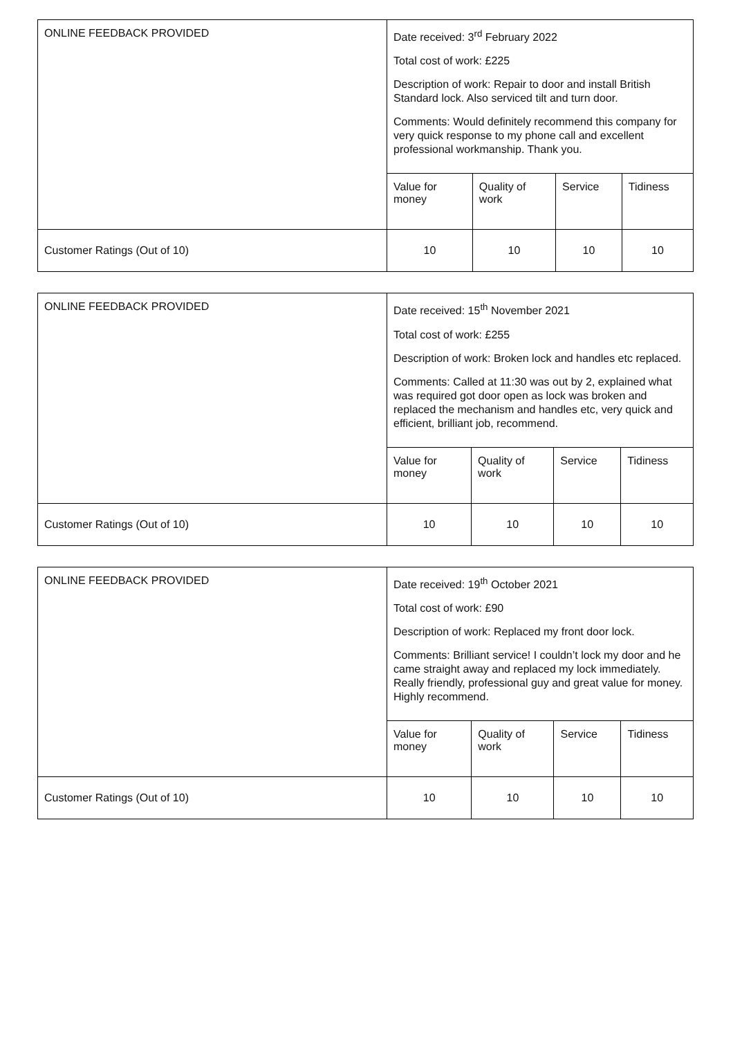| ONLINE FEEDBACK PROVIDED | Date received: 3<sup>rd</sup> February 2022 Total cost of work: £225 Description of work: Repair to door and install British Standard lock. Also serviced tilt and turn door. Comments: Would definitely recommend this company for very quick response to my phone call and excellent professional workmanship. Thank you. | | | |
| | Value for money | Quality of work | Service | Tidiness |
| Customer Ratings (Out of 10) | 10 | 10 | 10 | 10 |
| ONLINE FEEDBACK PROVIDED | Date received: 15<sup>th</sup> November 2021 Total cost of work: £255 Description of work: Broken lock and handles etc replaced. Comments: Called at 11:30 was out by 2, explained what was required got door open as lock was broken and replaced the mechanism and handles etc, very quick and efficient, brilliant job, recommend. | | | |
| | Value for money | Quality of work | Service | Tidiness |
| Customer Ratings (Out of 10) | 10 | 10 | 10 | 10 |
| ONLINE FEEDBACK PROVIDED | Date received: 19<sup>th</sup> October 2021 Total cost of work: £90 Description of work: Replaced my front door lock. Comments: Brilliant service! I couldn’t lock my door and he came straight away and replaced my lock immediately. Really friendly, professional guy and great value for money. Highly recommend. | | | |
| | Value for money | Quality of work | Service | Tidiness |
| Customer Ratings (Out of 10) | 10 | 10 | 10 | 10 |